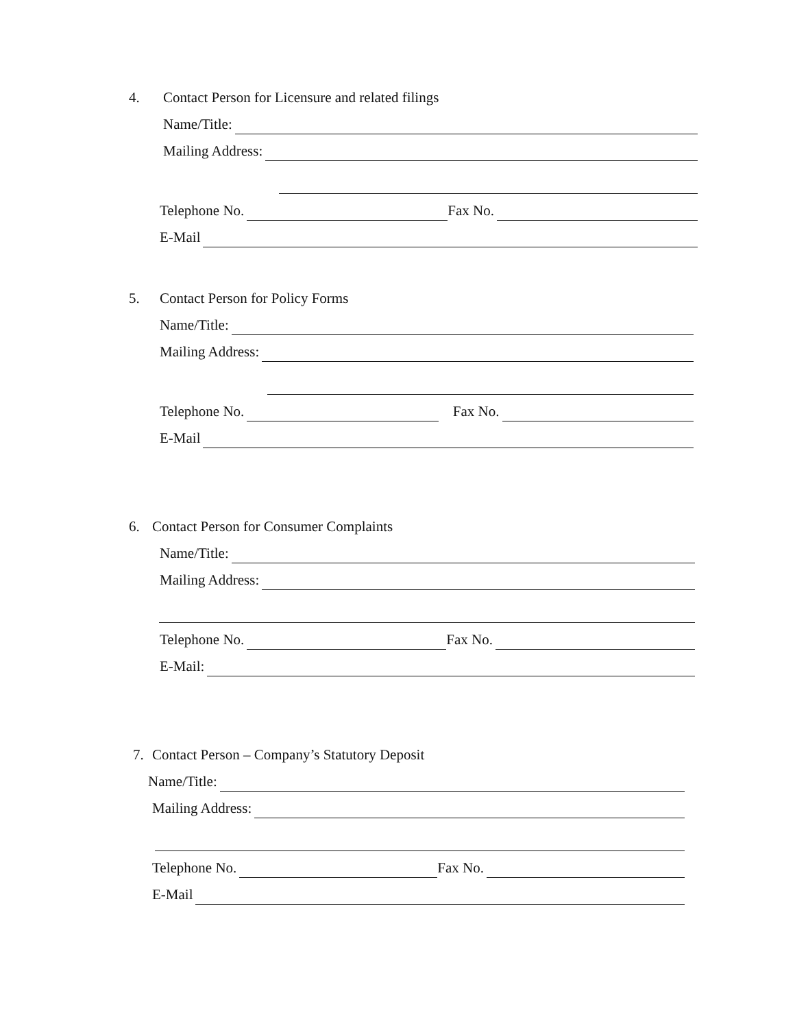4. Contact Person for Licensure and related filings
Name/Title:
Mailing Address:
Telephone No. Fax No.
E-Mail
5. Contact Person for Policy Forms
Name/Title:
Mailing Address:
Telephone No. Fax No.
E-Mail
6. Contact Person for Consumer Complaints
Name/Title:
Mailing Address:
Telephone No. Fax No.
E-Mail:
7. Contact Person – Company’s Statutory Deposit
Name/Title:
Mailing Address:
Telephone No. Fax No.
E-Mail